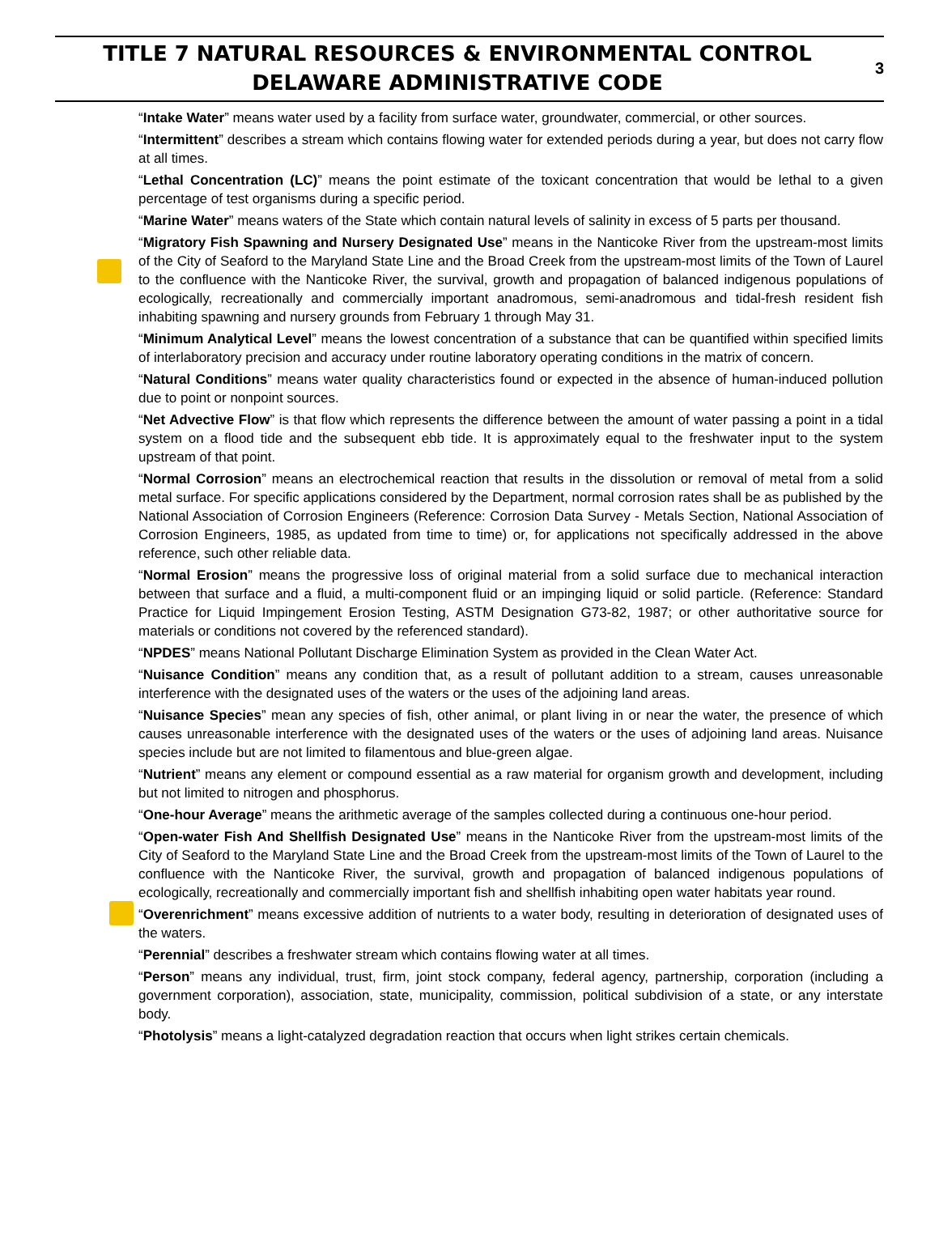TITLE 7 NATURAL RESOURCES & ENVIRONMENTAL CONTROL
DELAWARE ADMINISTRATIVE CODE
3
“Intake Water” means water used by a facility from surface water, groundwater, commercial, or other sources.
“Intermittent” describes a stream which contains flowing water for extended periods during a year, but does not carry flow at all times.
“Lethal Concentration (LC)” means the point estimate of the toxicant concentration that would be lethal to a given percentage of test organisms during a specific period.
“Marine Water” means waters of the State which contain natural levels of salinity in excess of 5 parts per thousand.
“Migratory Fish Spawning and Nursery Designated Use” means in the Nanticoke River from the upstream-most limits of the City of Seaford to the Maryland State Line and the Broad Creek from the upstream-most limits of the Town of Laurel to the confluence with the Nanticoke River, the survival, growth and propagation of balanced indigenous populations of ecologically, recreationally and commercially important anadromous, semi-anadromous and tidal-fresh resident fish inhabiting spawning and nursery grounds from February 1 through May 31.
“Minimum Analytical Level” means the lowest concentration of a substance that can be quantified within specified limits of interlaboratory precision and accuracy under routine laboratory operating conditions in the matrix of concern.
“Natural Conditions” means water quality characteristics found or expected in the absence of human-induced pollution due to point or nonpoint sources.
“Net Advective Flow” is that flow which represents the difference between the amount of water passing a point in a tidal system on a flood tide and the subsequent ebb tide. It is approximately equal to the freshwater input to the system upstream of that point.
“Normal Corrosion” means an electrochemical reaction that results in the dissolution or removal of metal from a solid metal surface. For specific applications considered by the Department, normal corrosion rates shall be as published by the National Association of Corrosion Engineers (Reference: Corrosion Data Survey - Metals Section, National Association of Corrosion Engineers, 1985, as updated from time to time) or, for applications not specifically addressed in the above reference, such other reliable data.
“Normal Erosion” means the progressive loss of original material from a solid surface due to mechanical interaction between that surface and a fluid, a multi-component fluid or an impinging liquid or solid particle. (Reference: Standard Practice for Liquid Impingement Erosion Testing, ASTM Designation G73-82, 1987; or other authoritative source for materials or conditions not covered by the referenced standard).
“NPDES” means National Pollutant Discharge Elimination System as provided in the Clean Water Act.
“Nuisance Condition” means any condition that, as a result of pollutant addition to a stream, causes unreasonable interference with the designated uses of the waters or the uses of the adjoining land areas.
“Nuisance Species” mean any species of fish, other animal, or plant living in or near the water, the presence of which causes unreasonable interference with the designated uses of the waters or the uses of adjoining land areas. Nuisance species include but are not limited to filamentous and blue-green algae.
“Nutrient” means any element or compound essential as a raw material for organism growth and development, including but not limited to nitrogen and phosphorus.
“One-hour Average” means the arithmetic average of the samples collected during a continuous one-hour period.
“Open-water Fish And Shellfish Designated Use” means in the Nanticoke River from the upstream-most limits of the City of Seaford to the Maryland State Line and the Broad Creek from the upstream-most limits of the Town of Laurel to the confluence with the Nanticoke River, the survival, growth and propagation of balanced indigenous populations of ecologically, recreationally and commercially important fish and shellfish inhabiting open water habitats year round.
“Overenrichment” means excessive addition of nutrients to a water body, resulting in deterioration of designated uses of the waters.
“Perennial” describes a freshwater stream which contains flowing water at all times.
“Person” means any individual, trust, firm, joint stock company, federal agency, partnership, corporation (including a government corporation), association, state, municipality, commission, political subdivision of a state, or any interstate body.
“Photolysis” means a light-catalyzed degradation reaction that occurs when light strikes certain chemicals.